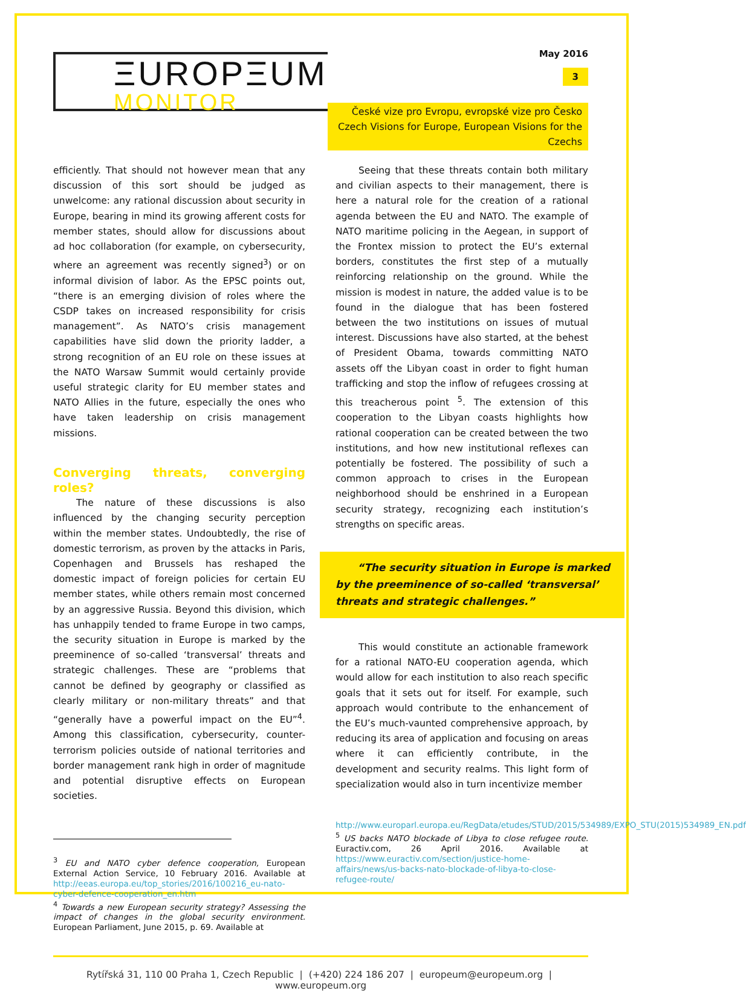ΞUROPΞUM
MONITOR
May 2016
3
České vize pro Evropu, evropské vize pro Česko
Czech Visions for Europe, European Visions for the Czechs
efficiently. That should not however mean that any discussion of this sort should be judged as unwelcome: any rational discussion about security in Europe, bearing in mind its growing afferent costs for member states, should allow for discussions about ad hoc collaboration (for example, on cybersecurity, where an agreement was recently signed<sup>3</sup>) or on informal division of labor. As the EPSC points out, “there is an emerging division of roles where the CSDP takes on increased responsibility for crisis management”. As NATO’s crisis management capabilities have slid down the priority ladder, a strong recognition of an EU role on these issues at the NATO Warsaw Summit would certainly provide useful strategic clarity for EU member states and NATO Allies in the future, especially the ones who have taken leadership on crisis management missions.
Converging threats, converging roles?
The nature of these discussions is also influenced by the changing security perception within the member states. Undoubtedly, the rise of domestic terrorism, as proven by the attacks in Paris, Copenhagen and Brussels has reshaped the domestic impact of foreign policies for certain EU member states, while others remain most concerned by an aggressive Russia. Beyond this division, which has unhappily tended to frame Europe in two camps, the security situation in Europe is marked by the preeminence of so-called ‘transversal’ threats and strategic challenges. These are “problems that cannot be defined by geography or classified as clearly military or non-military threats” and that “generally have a powerful impact on the EU”<sup>4</sup>. Among this classification, cybersecurity, counter-terrorism policies outside of national territories and border management rank high in order of magnitude and potential disruptive effects on European societies.
<sup>3</sup> EU and NATO cyber defence cooperation, European External Action Service, 10 February 2016. Available at http://eeas.europa.eu/top_stories/2016/100216_eu-nato-cyber-defence-cooperation_en.htm
<sup>4</sup> Towards a new European security strategy? Assessing the impact of changes in the global security environment. European Parliament, June 2015, p. 69. Available at
Seeing that these threats contain both military and civilian aspects to their management, there is here a natural role for the creation of a rational agenda between the EU and NATO. The example of NATO maritime policing in the Aegean, in support of the Frontex mission to protect the EU’s external borders, constitutes the first step of a mutually reinforcing relationship on the ground. While the mission is modest in nature, the added value is to be found in the dialogue that has been fostered between the two institutions on issues of mutual interest. Discussions have also started, at the behest of President Obama, towards committing NATO assets off the Libyan coast in order to fight human trafficking and stop the inflow of refugees crossing at this treacherous point <sup>5</sup>. The extension of this cooperation to the Libyan coasts highlights how rational cooperation can be created between the two institutions, and how new institutional reflexes can potentially be fostered. The possibility of such a common approach to crises in the European neighborhood should be enshrined in a European security strategy, recognizing each institution’s strengths on specific areas.
“The security situation in Europe is marked
by the preeminence of so-called ‘transversal’
threats and strategic challenges.”
This would constitute an actionable framework for a rational NATO-EU cooperation agenda, which would allow for each institution to also reach specific goals that it sets out for itself. For example, such approach would contribute to the enhancement of the EU’s much-vaunted comprehensive approach, by reducing its area of application and focusing on areas where it can efficiently contribute, in the development and security realms. This light form of specialization would also in turn incentivize member
http://www.europarl.europa.eu/RegData/etudes/STUD/2015/534989/EXPO_STU(2015)534989_EN.pdf
<sup>5</sup> US backs NATO blockade of Libya to close refugee route. Euractiv.com, 26 April 2016. Available at https://www.euractiv.com/section/justice-home-affairs/news/us-backs-nato-blockade-of-libya-to-close-refugee-route/
Rytířská 31, 110 00 Praha 1, Czech Republic | (+420) 224 186 207 | europeum@europeum.org | www.europeum.org